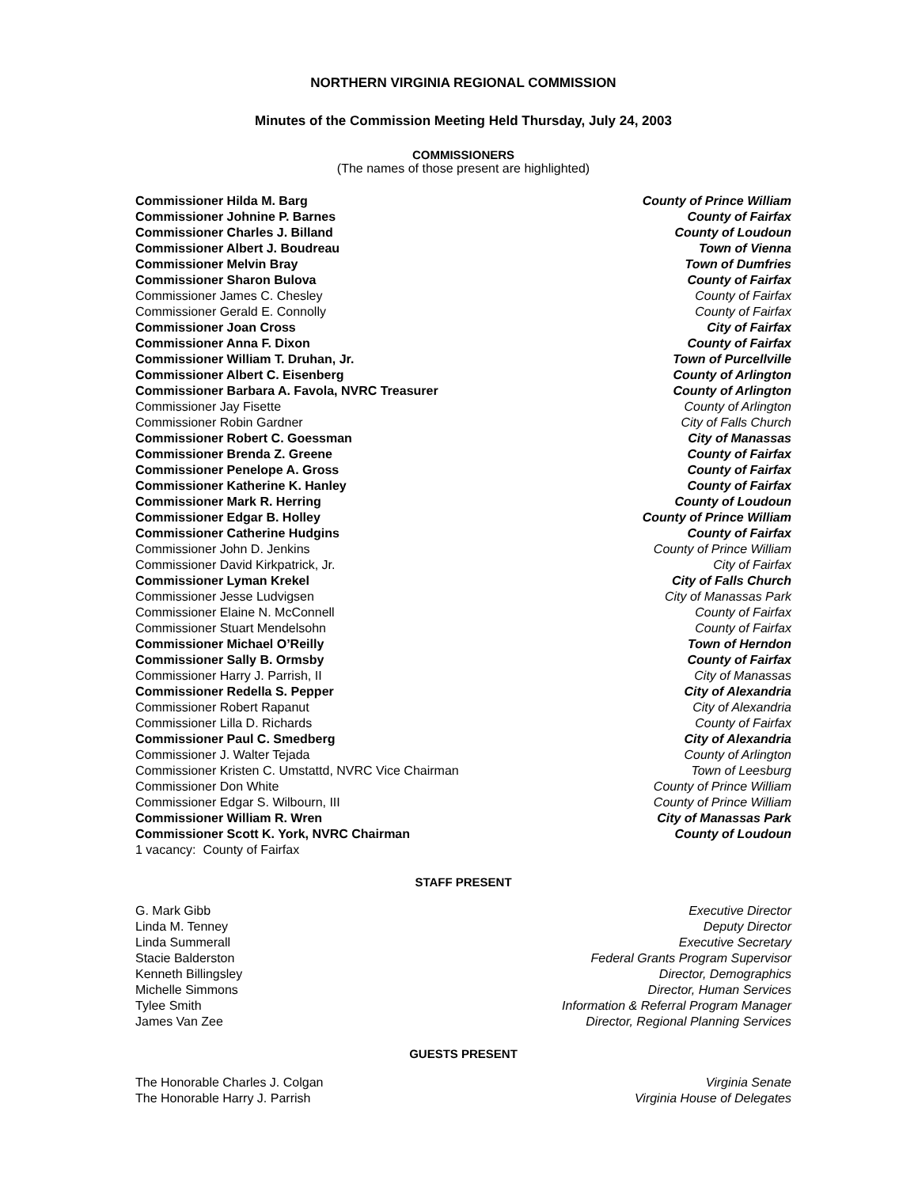NORTHERN VIRGINIA REGIONAL COMMISSION
Minutes of the Commission Meeting Held Thursday, July 24, 2003
COMMISSIONERS
(The names of those present are highlighted)
Commissioner Hilda M. Barg County of Prince William
Commissioner Johnine P. Barnes County of Fairfax
Commissioner Charles J. Billand County of Loudoun
Commissioner Albert J. Boudreau Town of Vienna
Commissioner Melvin Bray Town of Dumfries
Commissioner Sharon Bulova County of Fairfax
Commissioner James C. Chesley County of Fairfax
Commissioner Gerald E. Connolly County of Fairfax
Commissioner Joan Cross City of Fairfax
Commissioner Anna F. Dixon County of Fairfax
Commissioner William T. Druhan, Jr. Town of Purcellville
Commissioner Albert C. Eisenberg County of Arlington
Commissioner Barbara A. Favola, NVRC Treasurer County of Arlington
Commissioner Jay Fisette County of Arlington
Commissioner Robin Gardner City of Falls Church
Commissioner Robert C. Goessman City of Manassas
Commissioner Brenda Z. Greene County of Fairfax
Commissioner Penelope A. Gross County of Fairfax
Commissioner Katherine K. Hanley County of Fairfax
Commissioner Mark R. Herring County of Loudoun
Commissioner Edgar B. Holley County of Prince William
Commissioner Catherine Hudgins County of Fairfax
Commissioner John D. Jenkins County of Prince William
Commissioner David Kirkpatrick, Jr. City of Fairfax
Commissioner Lyman Krekel City of Falls Church
Commissioner Jesse Ludvigsen City of Manassas Park
Commissioner Elaine N. McConnell County of Fairfax
Commissioner Stuart Mendelsohn County of Fairfax
Commissioner Michael O’Reilly Town of Herndon
Commissioner Sally B. Ormsby County of Fairfax
Commissioner Harry J. Parrish, II City of Manassas
Commissioner Redella S. Pepper City of Alexandria
Commissioner Robert Rapanut City of Alexandria
Commissioner Lilla D. Richards County of Fairfax
Commissioner Paul C. Smedberg City of Alexandria
Commissioner J. Walter Tejada County of Arlington
Commissioner Kristen C. Umstattd, NVRC Vice Chairman Town of Leesburg
Commissioner Don White County of Prince William
Commissioner Edgar S. Wilbourn, III County of Prince William
Commissioner William R. Wren City of Manassas Park
Commissioner Scott K. York, NVRC Chairman County of Loudoun
1 vacancy: County of Fairfax
STAFF PRESENT
G. Mark Gibb Executive Director
Linda M. Tenney Deputy Director
Linda Summerall Executive Secretary
Stacie Balderston Federal Grants Program Supervisor
Kenneth Billingsley Director, Demographics
Michelle Simmons Director, Human Services
Tylee Smith Information & Referral Program Manager
James Van Zee Director, Regional Planning Services
GUESTS PRESENT
The Honorable Charles J. Colgan Virginia Senate
The Honorable Harry J. Parrish Virginia House of Delegates